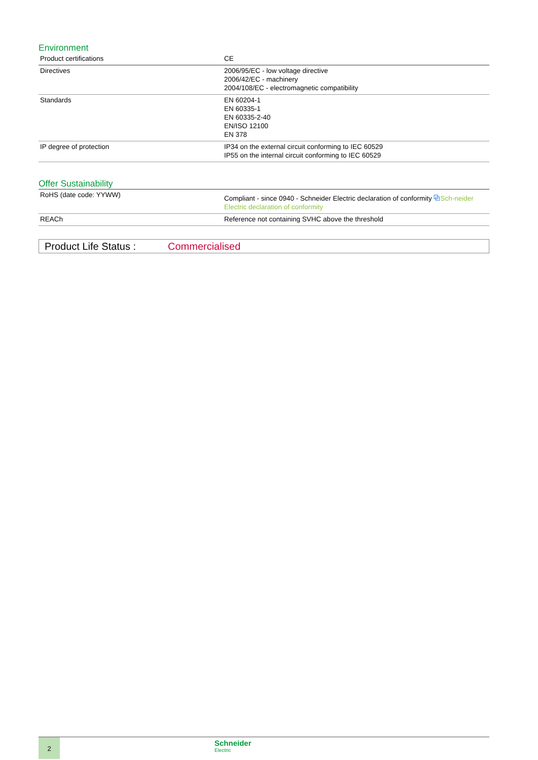Environment
| Product certifications | CE |
| Directives | 2006/95/EC - low voltage directive 2006/42/EC - machinery 2004/108/EC - electromagnetic compatibility |
| Standards | EN 60204-1 EN 60335-1 EN 60335-2-40 EN/ISO 12100 EN 378 |
| IP degree of protection | IP34 on the external circuit conforming to IEC 60529 IP55 on the internal circuit conforming to IEC 60529 |
Offer Sustainability
| RoHS (date code: YYWW) | Compliant - since 0940 - Schneider Electric declaration of conformity ⧉ Sch-neider Electric declaration of conformity |
| REACh | Reference not containing SVHC above the threshold |
Product Life Status : Commercialised
2
Schneider
Electric